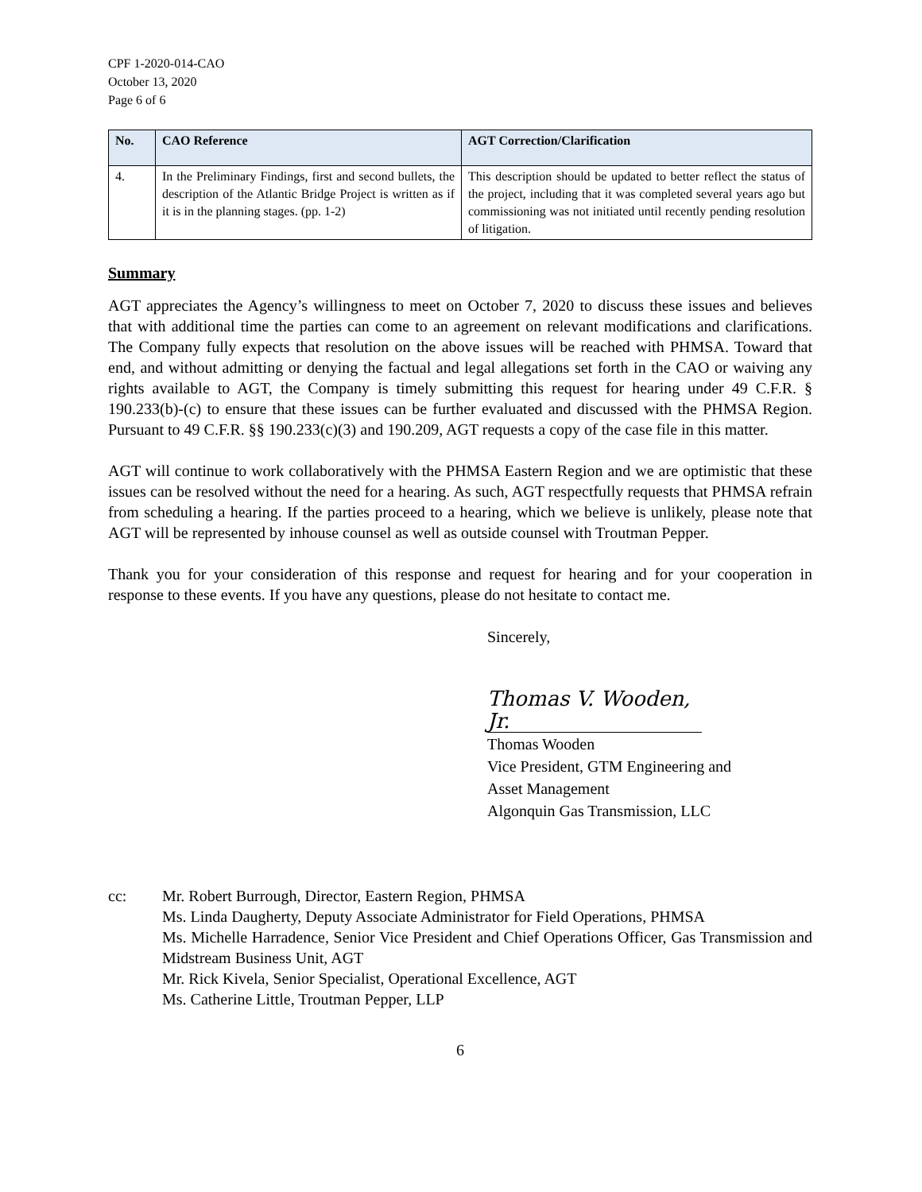CPF 1-2020-014-CAO
October 13, 2020
Page 6 of 6
| No. | CAO Reference | AGT Correction/Clarification |
| --- | --- | --- |
| 4. | In the Preliminary Findings, first and second bullets, the description of the Atlantic Bridge Project is written as if it is in the planning stages. (pp. 1-2) | This description should be updated to better reflect the status of the project, including that it was completed several years ago but commissioning was not initiated until recently pending resolution of litigation. |
Summary
AGT appreciates the Agency’s willingness to meet on October 7, 2020 to discuss these issues and believes that with additional time the parties can come to an agreement on relevant modifications and clarifications. The Company fully expects that resolution on the above issues will be reached with PHMSA. Toward that end, and without admitting or denying the factual and legal allegations set forth in the CAO or waiving any rights available to AGT, the Company is timely submitting this request for hearing under 49 C.F.R. § 190.233(b)-(c) to ensure that these issues can be further evaluated and discussed with the PHMSA Region. Pursuant to 49 C.F.R. §§ 190.233(c)(3) and 190.209, AGT requests a copy of the case file in this matter.
AGT will continue to work collaboratively with the PHMSA Eastern Region and we are optimistic that these issues can be resolved without the need for a hearing. As such, AGT respectfully requests that PHMSA refrain from scheduling a hearing. If the parties proceed to a hearing, which we believe is unlikely, please note that AGT will be represented by inhouse counsel as well as outside counsel with Troutman Pepper.
Thank you for your consideration of this response and request for hearing and for your cooperation in response to these events. If you have any questions, please do not hesitate to contact me.
Sincerely,
Thomas V. Wooden, Jr.
Thomas Wooden
Vice President, GTM Engineering and
Asset Management
Algonquin Gas Transmission, LLC
cc: Mr. Robert Burrough, Director, Eastern Region, PHMSA
Ms. Linda Daugherty, Deputy Associate Administrator for Field Operations, PHMSA
Ms. Michelle Harradence, Senior Vice President and Chief Operations Officer, Gas Transmission and Midstream Business Unit, AGT
Mr. Rick Kivela, Senior Specialist, Operational Excellence, AGT
Ms. Catherine Little, Troutman Pepper, LLP
6